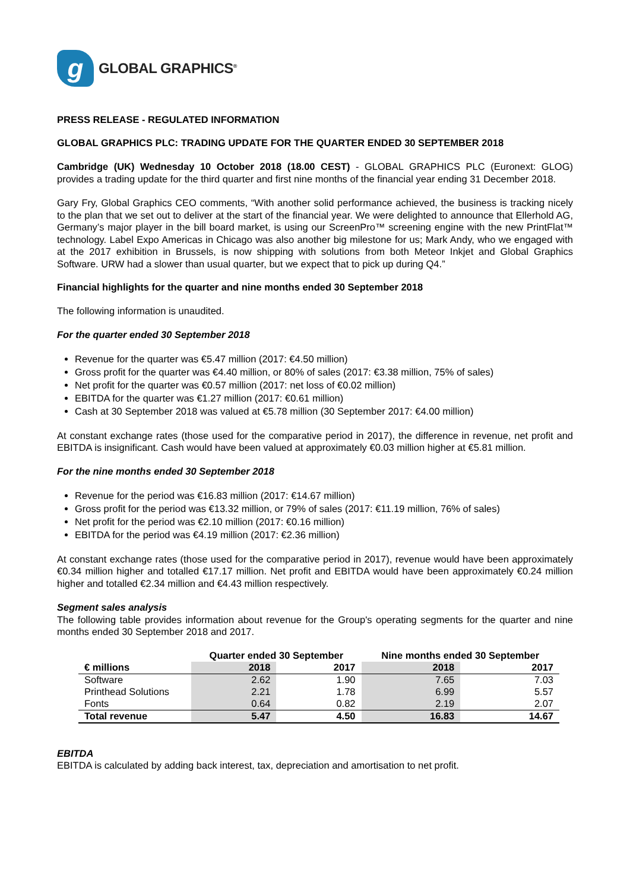g
GLOBAL GRAPHICS<sup>®</sup>
PRESS RELEASE - REGULATED INFORMATION
GLOBAL GRAPHICS PLC: TRADING UPDATE FOR THE QUARTER ENDED 30 SEPTEMBER 2018
Cambridge (UK) Wednesday 10 October 2018 (18.00 CEST) - GLOBAL GRAPHICS PLC (Euronext: GLOG) provides a trading update for the third quarter and first nine months of the financial year ending 31 December 2018.
Gary Fry, Global Graphics CEO comments, “With another solid performance achieved, the business is tracking nicely to the plan that we set out to deliver at the start of the financial year. We were delighted to announce that Ellerhold AG, Germany’s major player in the bill board market, is using our ScreenPro™ screening engine with the new PrintFlat™ technology. Label Expo Americas in Chicago was also another big milestone for us; Mark Andy, who we engaged with at the 2017 exhibition in Brussels, is now shipping with solutions from both Meteor Inkjet and Global Graphics Software. URW had a slower than usual quarter, but we expect that to pick up during Q4.”
Financial highlights for the quarter and nine months ended 30 September 2018
The following information is unaudited.
For the quarter ended 30 September 2018
Revenue for the quarter was €5.47 million (2017: €4.50 million)
Gross profit for the quarter was €4.40 million, or 80% of sales (2017: €3.38 million, 75% of sales)
Net profit for the quarter was €0.57 million (2017: net loss of €0.02 million)
EBITDA for the quarter was €1.27 million (2017: €0.61 million)
Cash at 30 September 2018 was valued at €5.78 million (30 September 2017: €4.00 million)
At constant exchange rates (those used for the comparative period in 2017), the difference in revenue, net profit and EBITDA is insignificant. Cash would have been valued at approximately €0.03 million higher at €5.81 million.
For the nine months ended 30 September 2018
Revenue for the period was €16.83 million (2017: €14.67 million)
Gross profit for the period was €13.32 million, or 79% of sales (2017: €11.19 million, 76% of sales)
Net profit for the period was €2.10 million (2017: €0.16 million)
EBITDA for the period was €4.19 million (2017: €2.36 million)
At constant exchange rates (those used for the comparative period in 2017), revenue would have been approximately €0.34 million higher and totalled €17.17 million. Net profit and EBITDA would have been approximately €0.24 million higher and totalled €2.34 million and €4.43 million respectively.
Segment sales analysis
The following table provides information about revenue for the Group's operating segments for the quarter and nine months ended 30 September 2018 and 2017.
| | Quarter ended 30 September | | Nine months ended 30 September | |
| --- | --- | --- | --- | --- |
| € millions | 2018 | 2017 | 2018 | 2017 |
| Software | 2.62 | 1.90 | 7.65 | 7.03 |
| Printhead Solutions | 2.21 | 1.78 | 6.99 | 5.57 |
| Fonts | 0.64 | 0.82 | 2.19 | 2.07 |
| Total revenue | 5.47 | 4.50 | 16.83 | 14.67 |
EBITDA
EBITDA is calculated by adding back interest, tax, depreciation and amortisation to net profit.